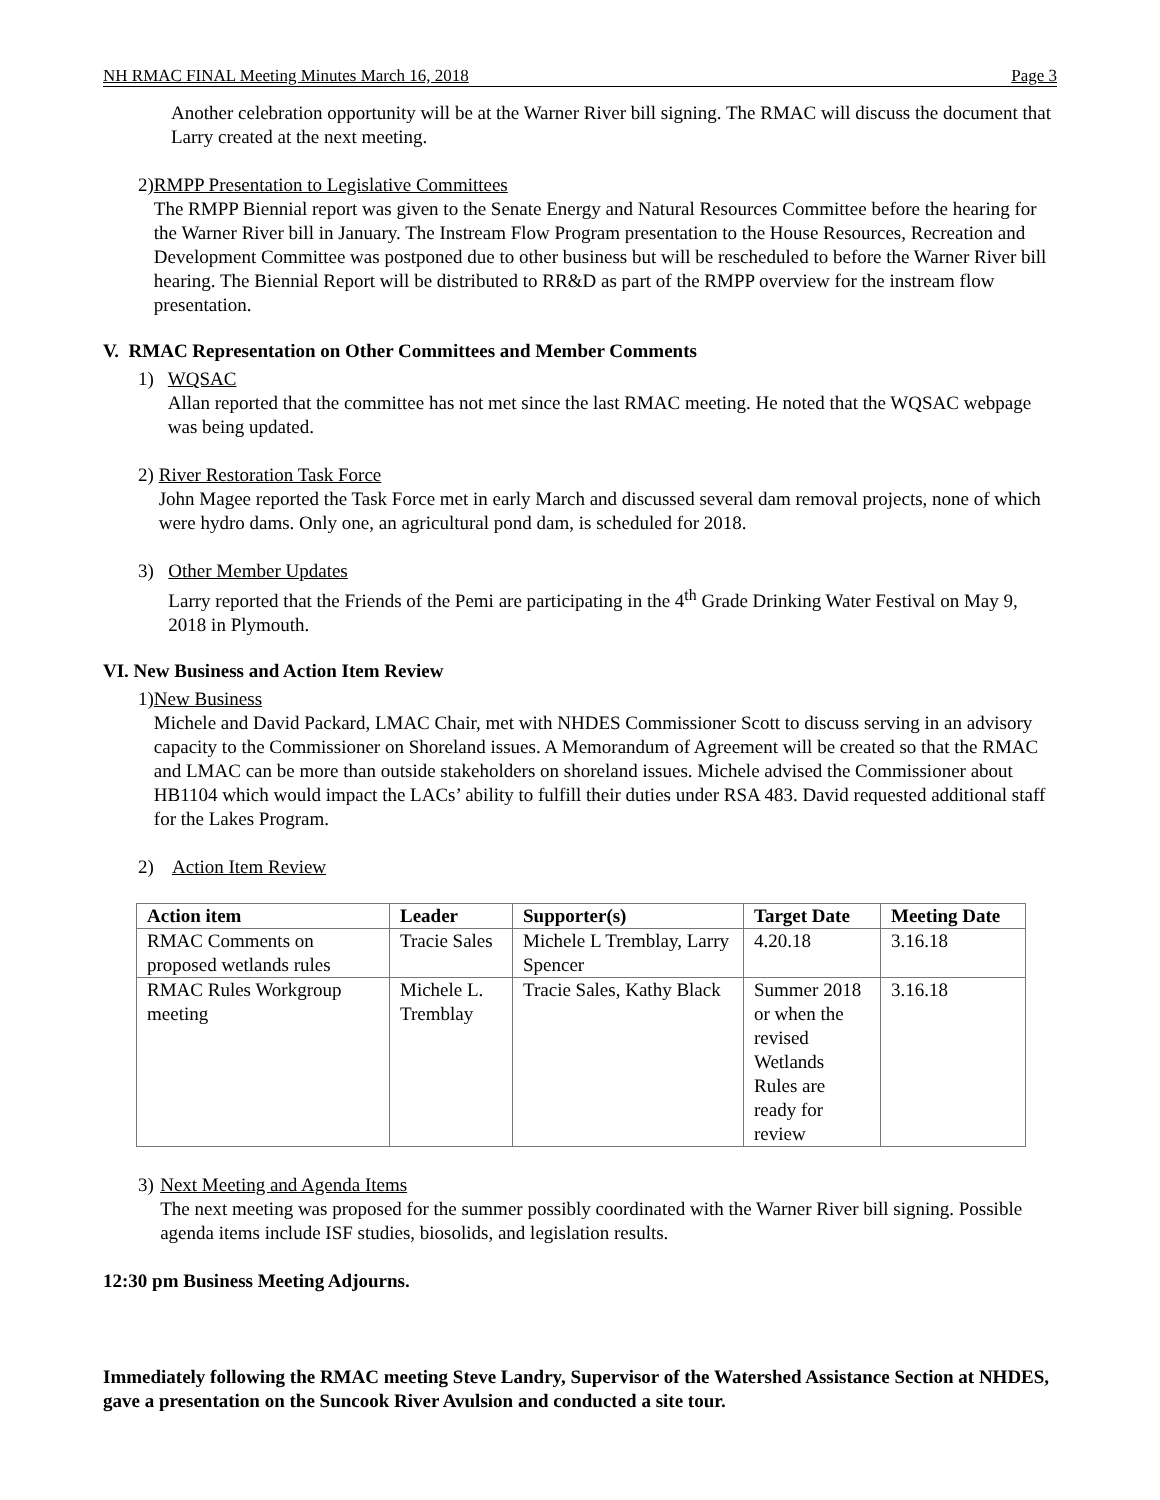NH RMAC FINAL Meeting Minutes March 16, 2018 Page 3
Another celebration opportunity will be at the Warner River bill signing. The RMAC will discuss the document that Larry created at the next meeting.
2) RMPP Presentation to Legislative Committees
The RMPP Biennial report was given to the Senate Energy and Natural Resources Committee before the hearing for the Warner River bill in January. The Instream Flow Program presentation to the House Resources, Recreation and Development Committee was postponed due to other business but will be rescheduled to before the Warner River bill hearing. The Biennial Report will be distributed to RR&D as part of the RMPP overview for the instream flow presentation.
V. RMAC Representation on Other Committees and Member Comments
1) WQSAC
Allan reported that the committee has not met since the last RMAC meeting. He noted that the WQSAC webpage was being updated.
2) River Restoration Task Force
John Magee reported the Task Force met in early March and discussed several dam removal projects, none of which were hydro dams. Only one, an agricultural pond dam, is scheduled for 2018.
3) Other Member Updates
Larry reported that the Friends of the Pemi are participating in the 4<sup>th</sup> Grade Drinking Water Festival on May 9, 2018 in Plymouth.
VI. New Business and Action Item Review
1) New Business
Michele and David Packard, LMAC Chair, met with NHDES Commissioner Scott to discuss serving in an advisory capacity to the Commissioner on Shoreland issues. A Memorandum of Agreement will be created so that the RMAC and LMAC can be more than outside stakeholders on shoreland issues. Michele advised the Commissioner about HB1104 which would impact the LACs’ ability to fulfill their duties under RSA 483. David requested additional staff for the Lakes Program.
2) Action Item Review
| Action item | Leader | Supporter(s) | Target Date | Meeting Date |
| --- | --- | --- | --- | --- |
| RMAC Comments on proposed wetlands rules | Tracie Sales | Michele L Tremblay, Larry Spencer | 4.20.18 | 3.16.18 |
| RMAC Rules Workgroup meeting | Michele L. Tremblay | Tracie Sales, Kathy Black | Summer 2018 or when the revised Wetlands Rules are ready for review | 3.16.18 |
3) Next Meeting and Agenda Items
The next meeting was proposed for the summer possibly coordinated with the Warner River bill signing. Possible agenda items include ISF studies, biosolids, and legislation results.
12:30 pm Business Meeting Adjourns.
Immediately following the RMAC meeting Steve Landry, Supervisor of the Watershed Assistance Section at NHDES, gave a presentation on the Suncook River Avulsion and conducted a site tour.